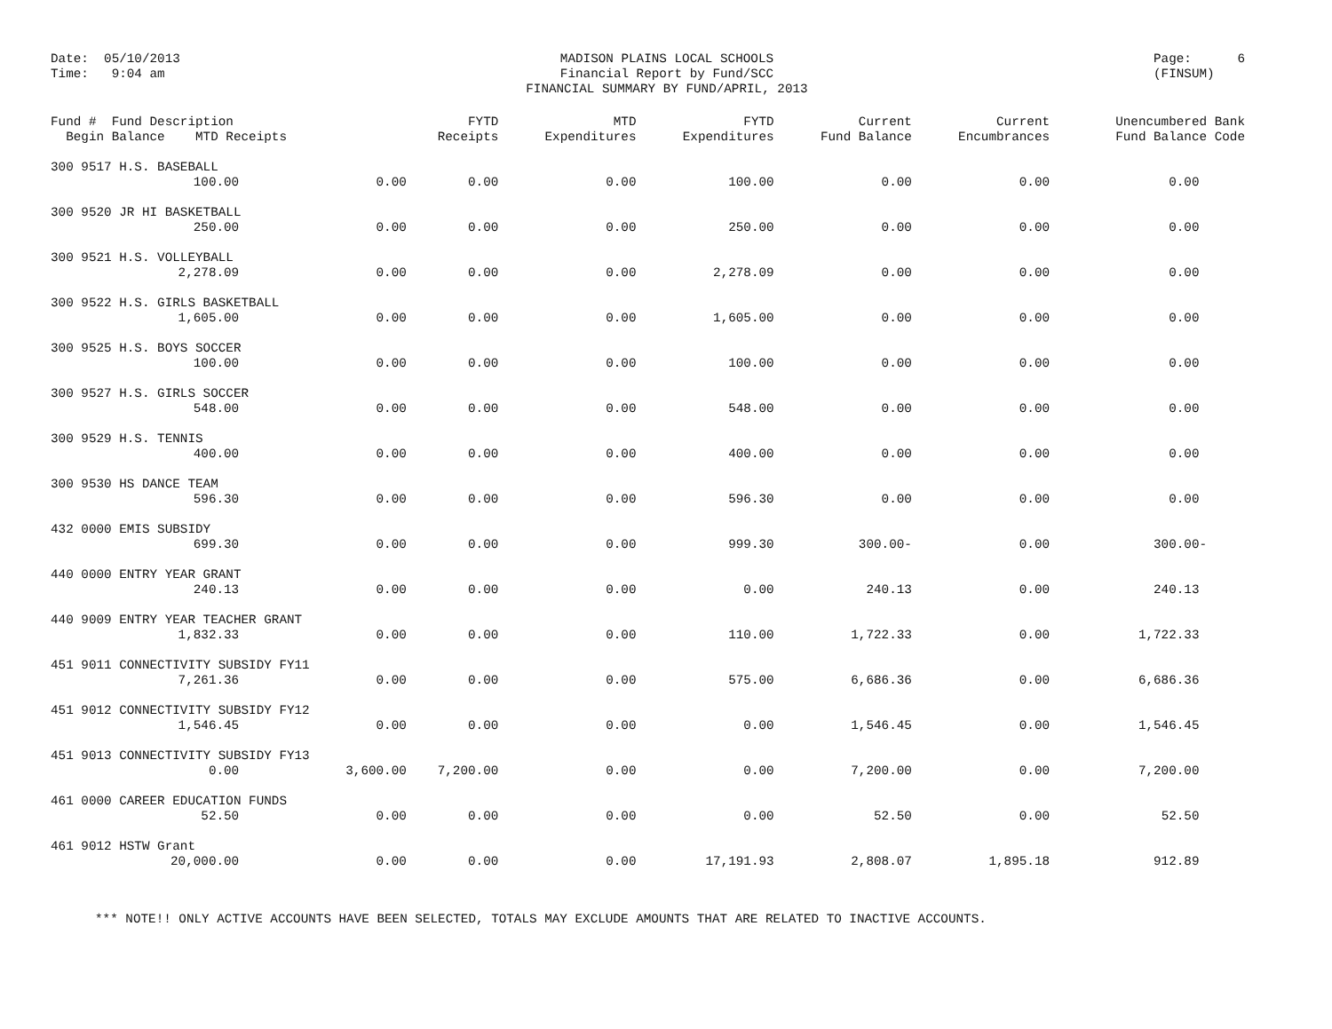Date: 05/10/2013
Time: 9:04 am
MADISON PLAINS LOCAL SCHOOLS
Financial Report by Fund/SCC
FINANCIAL SUMMARY BY FUND/APRIL, 2013
Page: 6
(FINSUM)
| Fund # Fund Description Begin Balance MTD Receipts | | FYTD Receipts | MTD Expenditures | FYTD Expenditures | Current Fund Balance | Current Encumbrances | Unencumbered Bank Fund Balance Code |
| --- | --- | --- | --- | --- | --- | --- | --- |
| 300 9517 H.S. BASEBALL | | | | | | | |
| 100.00 | 0.00 | 0.00 | 0.00 | 100.00 | 0.00 | 0.00 | 0.00 |
| 300 9520 JR HI BASKETBALL | | | | | | | |
| 250.00 | 0.00 | 0.00 | 0.00 | 250.00 | 0.00 | 0.00 | 0.00 |
| 300 9521 H.S. VOLLEYBALL | | | | | | | |
| 2,278.09 | 0.00 | 0.00 | 0.00 | 2,278.09 | 0.00 | 0.00 | 0.00 |
| 300 9522 H.S. GIRLS BASKETBALL | | | | | | | |
| 1,605.00 | 0.00 | 0.00 | 0.00 | 1,605.00 | 0.00 | 0.00 | 0.00 |
| 300 9525 H.S. BOYS SOCCER | | | | | | | |
| 100.00 | 0.00 | 0.00 | 0.00 | 100.00 | 0.00 | 0.00 | 0.00 |
| 300 9527 H.S. GIRLS SOCCER | | | | | | | |
| 548.00 | 0.00 | 0.00 | 0.00 | 548.00 | 0.00 | 0.00 | 0.00 |
| 300 9529 H.S. TENNIS | | | | | | | |
| 400.00 | 0.00 | 0.00 | 0.00 | 400.00 | 0.00 | 0.00 | 0.00 |
| 300 9530 HS DANCE TEAM | | | | | | | |
| 596.30 | 0.00 | 0.00 | 0.00 | 596.30 | 0.00 | 0.00 | 0.00 |
| 432 0000 EMIS SUBSIDY | | | | | | | |
| 699.30 | 0.00 | 0.00 | 0.00 | 999.30 | 300.00- | 0.00 | 300.00- |
| 440 0000 ENTRY YEAR GRANT | | | | | | | |
| 240.13 | 0.00 | 0.00 | 0.00 | 0.00 | 240.13 | 0.00 | 240.13 |
| 440 9009 ENTRY YEAR TEACHER GRANT | | | | | | | |
| 1,832.33 | 0.00 | 0.00 | 0.00 | 110.00 | 1,722.33 | 0.00 | 1,722.33 |
| 451 9011 CONNECTIVITY SUBSIDY FY11 | | | | | | | |
| 7,261.36 | 0.00 | 0.00 | 0.00 | 575.00 | 6,686.36 | 0.00 | 6,686.36 |
| 451 9012 CONNECTIVITY SUBSIDY FY12 | | | | | | | |
| 1,546.45 | 0.00 | 0.00 | 0.00 | 0.00 | 1,546.45 | 0.00 | 1,546.45 |
| 451 9013 CONNECTIVITY SUBSIDY FY13 | | | | | | | |
| 0.00 | 3,600.00 | 7,200.00 | 0.00 | 0.00 | 7,200.00 | 0.00 | 7,200.00 |
| 461 0000 CAREER EDUCATION FUNDS | | | | | | | |
| 52.50 | 0.00 | 0.00 | 0.00 | 0.00 | 52.50 | 0.00 | 52.50 |
| 461 9012 HSTW Grant | | | | | | | |
| 20,000.00 | 0.00 | 0.00 | 0.00 | 17,191.93 | 2,808.07 | 1,895.18 | 912.89 |
*** NOTE!! ONLY ACTIVE ACCOUNTS HAVE BEEN SELECTED, TOTALS MAY EXCLUDE AMOUNTS THAT ARE RELATED TO INACTIVE ACCOUNTS.